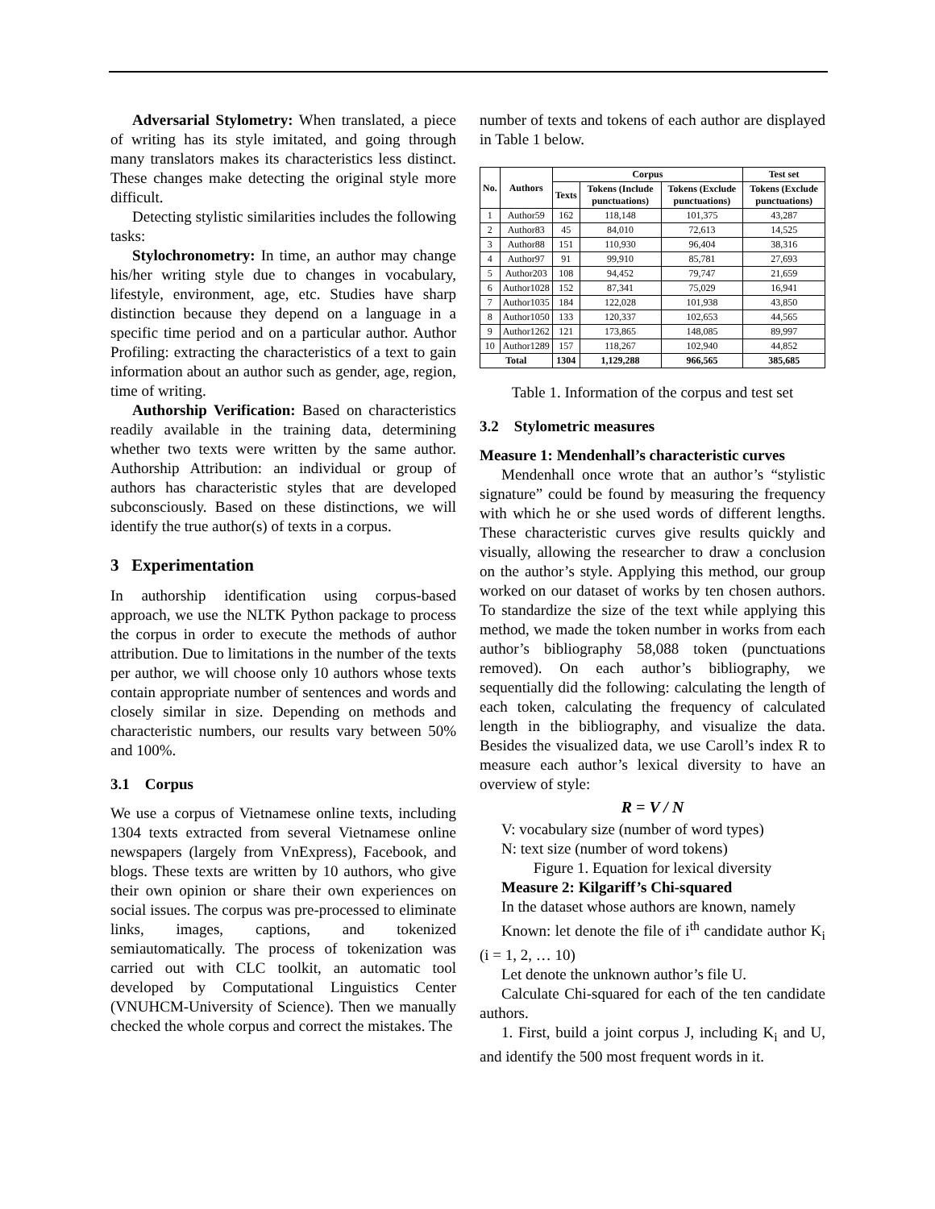Adversarial Stylometry: When translated, a piece of writing has its style imitated, and going through many translators makes its characteristics less distinct. These changes make detecting the original style more difficult.
Detecting stylistic similarities includes the following tasks:
Stylochronometry: In time, an author may change his/her writing style due to changes in vocabulary, lifestyle, environment, age, etc. Studies have sharp distinction because they depend on a language in a specific time period and on a particular author. Author Profiling: extracting the characteristics of a text to gain information about an author such as gender, age, region, time of writing.
Authorship Verification: Based on characteristics readily available in the training data, determining whether two texts were written by the same author. Authorship Attribution: an individual or group of authors has characteristic styles that are developed subconsciously. Based on these distinctions, we will identify the true author(s) of texts in a corpus.
3 Experimentation
In authorship identification using corpus-based approach, we use the NLTK Python package to process the corpus in order to execute the methods of author attribution. Due to limitations in the number of the texts per author, we will choose only 10 authors whose texts contain appropriate number of sentences and words and closely similar in size. Depending on methods and characteristic numbers, our results vary between 50% and 100%.
3.1 Corpus
We use a corpus of Vietnamese online texts, including 1304 texts extracted from several Vietnamese online newspapers (largely from VnExpress), Facebook, and blogs. These texts are written by 10 authors, who give their own opinion or share their own experiences on social issues. The corpus was pre-processed to eliminate links, images, captions, and tokenized semiautomatically. The process of tokenization was carried out with CLC toolkit, an automatic tool developed by Computational Linguistics Center (VNUHCM-University of Science). Then we manually checked the whole corpus and correct the mistakes. The
number of texts and tokens of each author are displayed in Table 1 below.
| No. | Authors | Corpus | | | Test set |
| --- | --- | --- | --- | --- | --- |
| | | Texts | Tokens (Include punctuations) | Tokens (Exclude punctuations) | Tokens (Exclude punctuations) |
| 1 | Author59 | 162 | 118,148 | 101,375 | 43,287 |
| 2 | Author83 | 45 | 84,010 | 72,613 | 14,525 |
| 3 | Author88 | 151 | 110,930 | 96,404 | 38,316 |
| 4 | Author97 | 91 | 99,910 | 85,781 | 27,693 |
| 5 | Author203 | 108 | 94,452 | 79,747 | 21,659 |
| 6 | Author1028 | 152 | 87,341 | 75,029 | 16,941 |
| 7 | Author1035 | 184 | 122,028 | 101,938 | 43,850 |
| 8 | Author1050 | 133 | 120,337 | 102,653 | 44,565 |
| 9 | Author1262 | 121 | 173,865 | 148,085 | 89,997 |
| 10 | Author1289 | 157 | 118,267 | 102,940 | 44,852 |
| Total | | 1304 | 1,129,288 | 966,565 | 385,685 |
Table 1. Information of the corpus and test set
3.2 Stylometric measures
Measure 1: Mendenhall’s characteristic curves
Mendenhall once wrote that an author’s “stylistic signature” could be found by measuring the frequency with which he or she used words of different lengths. These characteristic curves give results quickly and visually, allowing the researcher to draw a conclusion on the author’s style. Applying this method, our group worked on our dataset of works by ten chosen authors. To standardize the size of the text while applying this method, we made the token number in works from each author’s bibliography 58,088 token (punctuations removed). On each author’s bibliography, we sequentially did the following: calculating the length of each token, calculating the frequency of calculated length in the bibliography, and visualize the data. Besides the visualized data, we use Caroll’s index R to measure each author’s lexical diversity to have an overview of style:
R = V / N
V: vocabulary size (number of word types)
N: text size (number of word tokens)
Figure 1. Equation for lexical diversity
Measure 2: Kilgariff’s Chi-squared
In the dataset whose authors are known, namely
Known: let denote the file of i<sup>th</sup> candidate author K<sub>i</sub> (i = 1, 2, … 10)
Let denote the unknown author’s file U.
Calculate Chi-squared for each of the ten candidate authors.
1. First, build a joint corpus J, including K<sub>i</sub> and U, and identify the 500 most frequent words in it.